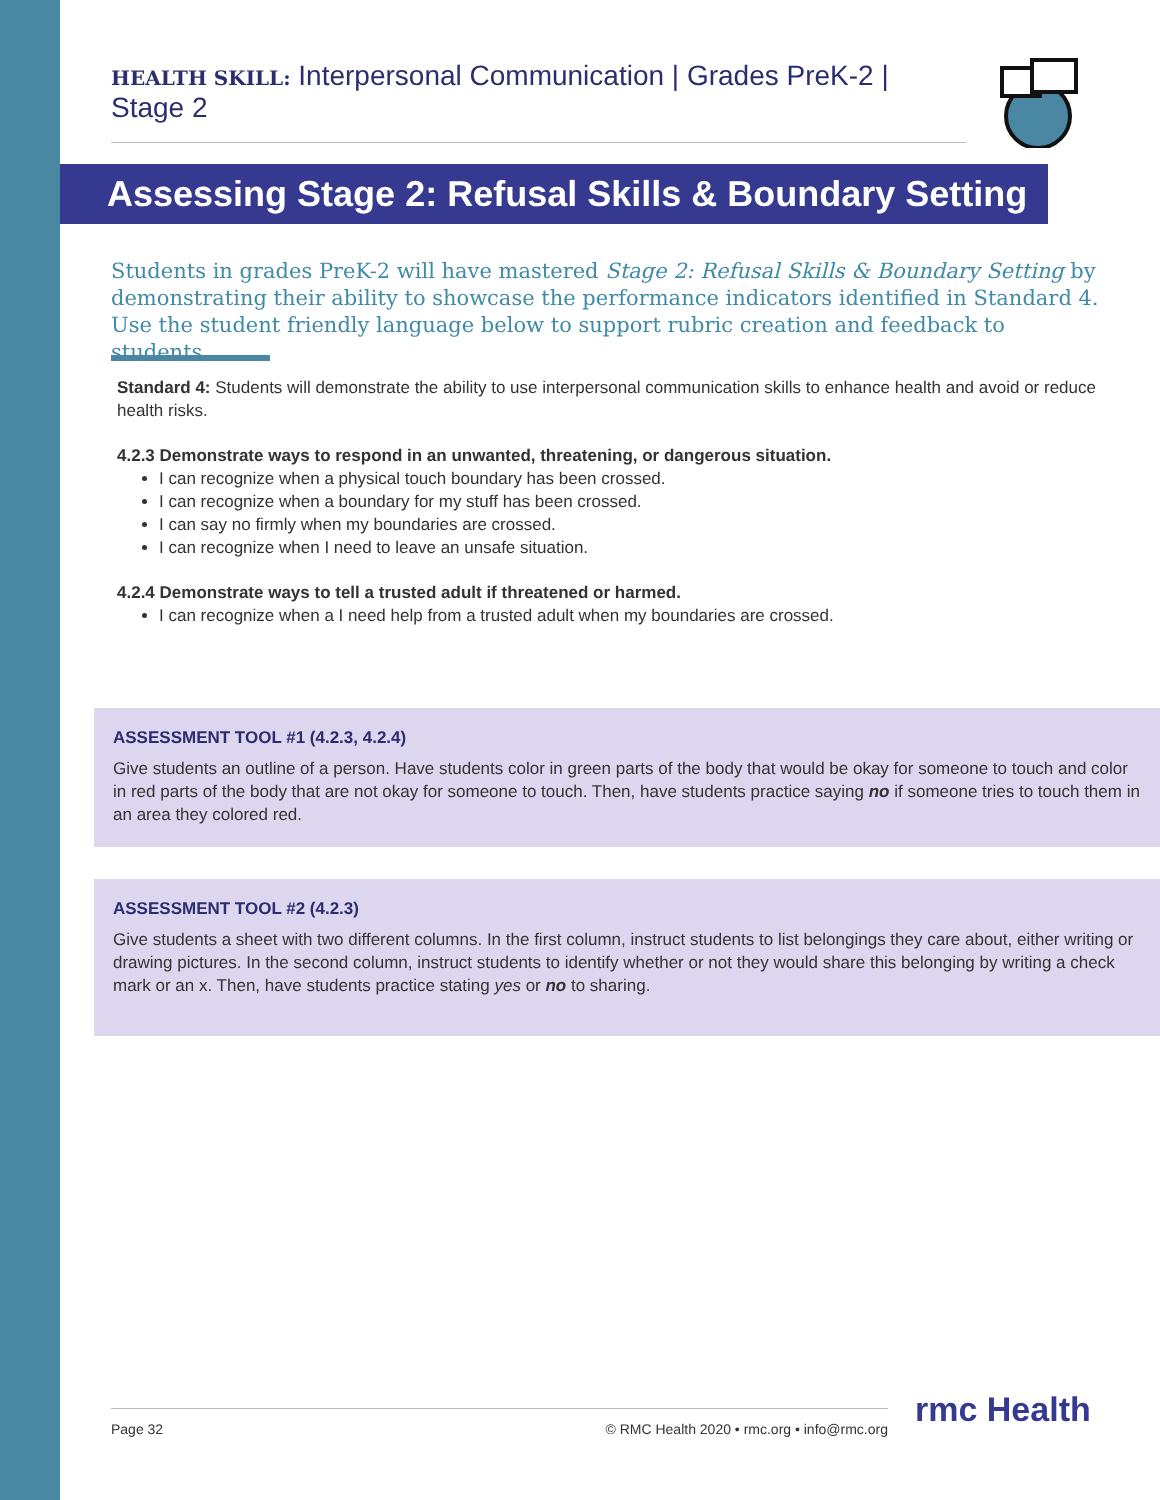HEALTH SKILL: Interpersonal Communication | Grades PreK-2 | Stage 2
Assessing Stage 2: Refusal Skills & Boundary Setting
Students in grades PreK-2 will have mastered Stage 2: Refusal Skills & Boundary Setting by demonstrating their ability to showcase the performance indicators identified in Standard 4. Use the student friendly language below to support rubric creation and feedback to students.
Standard 4: Students will demonstrate the ability to use interpersonal communication skills to enhance health and avoid or reduce health risks.
4.2.3 Demonstrate ways to respond in an unwanted, threatening, or dangerous situation.
I can recognize when a physical touch boundary has been crossed.
I can recognize when a boundary for my stuff has been crossed.
I can say no firmly when my boundaries are crossed.
I can recognize when I need to leave an unsafe situation.
4.2.4 Demonstrate ways to tell a trusted adult if threatened or harmed.
I can recognize when a I need help from a trusted adult when my boundaries are crossed.
ASSESSMENT TOOL #1 (4.2.3, 4.2.4)
Give students an outline of a person. Have students color in green parts of the body that would be okay for someone to touch and color in red parts of the body that are not okay for someone to touch. Then, have students practice saying no if someone tries to touch them in an area they colored red.
ASSESSMENT TOOL #2 (4.2.3)
Give students a sheet with two different columns. In the first column, instruct students to list belongings they care about, either writing or drawing pictures. In the second column, instruct students to identify whether or not they would share this belonging by writing a check mark or an x. Then, have students practice stating yes or no to sharing.
Page 32 © RMC Health 2020 • rmc.org • info@rmc.org rmc Health